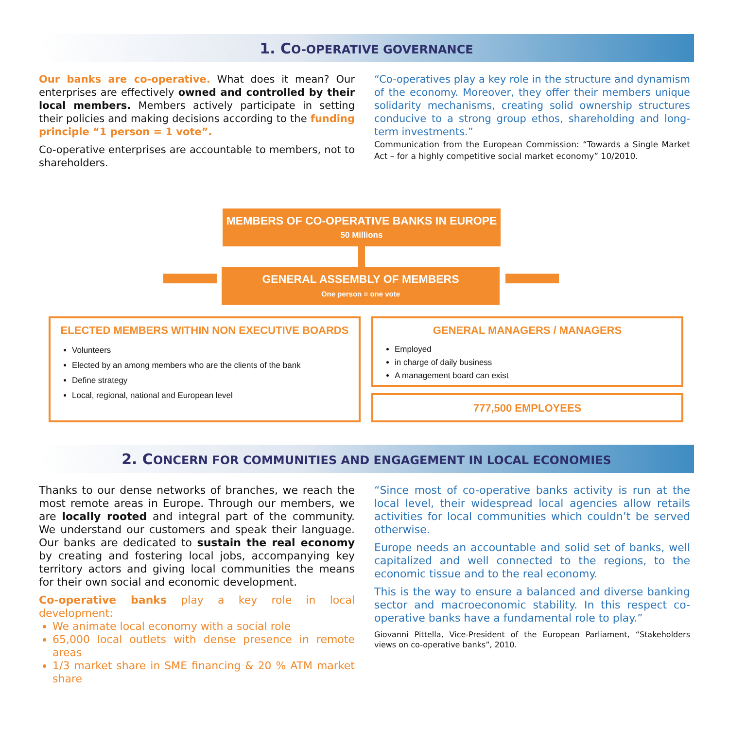1. CO-OPERATIVE GOVERNANCE
Our banks are co-operative. What does it mean? Our enterprises are effectively owned and controlled by their local members. Members actively participate in setting their policies and making decisions according to the funding principle “1 person = 1 vote”.
Co-operative enterprises are accountable to members, not to shareholders.
“Co-operatives play a key role in the structure and dynamism of the economy. Moreover, they offer their members unique solidarity mechanisms, creating solid ownership structures conducive to a strong group ethos, shareholding and long-term investments.”
Communication from the European Commission: “Towards a Single Market Act – for a highly competitive social market economy” 10/2010.
MEMBERS OF CO-OPERATIVE BANKS IN EUROPE
50 Millions
GENERAL ASSEMBLY OF MEMBERS
One person = one vote
ELECTED MEMBERS WITHIN NON EXECUTIVE BOARDS
Volunteers
Elected by an among members who are the clients of the bank
Define strategy
Local, regional, national and European level
GENERAL MANAGERS / MANAGERS
Employed
in charge of daily business
A management board can exist
777,500 EMPLOYEES
2. CONCERN FOR COMMUNITIES AND ENGAGEMENT IN LOCAL ECONOMIES
Thanks to our dense networks of branches, we reach the most remote areas in Europe. Through our members, we are locally rooted and integral part of the community. We understand our customers and speak their language. Our banks are dedicated to sustain the real economy by creating and fostering local jobs, accompanying key territory actors and giving local communities the means for their own social and economic development.
Co-operative banks play a key role in local development:
We animate local economy with a social role
65,000 local outlets with dense presence in remote areas
1/3 market share in SME financing & 20 % ATM market share
“Since most of co-operative banks activity is run at the local level, their widespread local agencies allow retails activities for local communities which couldn’t be served otherwise.
Europe needs an accountable and solid set of banks, well capitalized and well connected to the regions, to the economic tissue and to the real economy.
This is the way to ensure a balanced and diverse banking sector and macroeconomic stability. In this respect co-operative banks have a fundamental role to play.”
Giovanni Pittella, Vice-President of the European Parliament, “Stakeholders views on co-operative banks”, 2010.